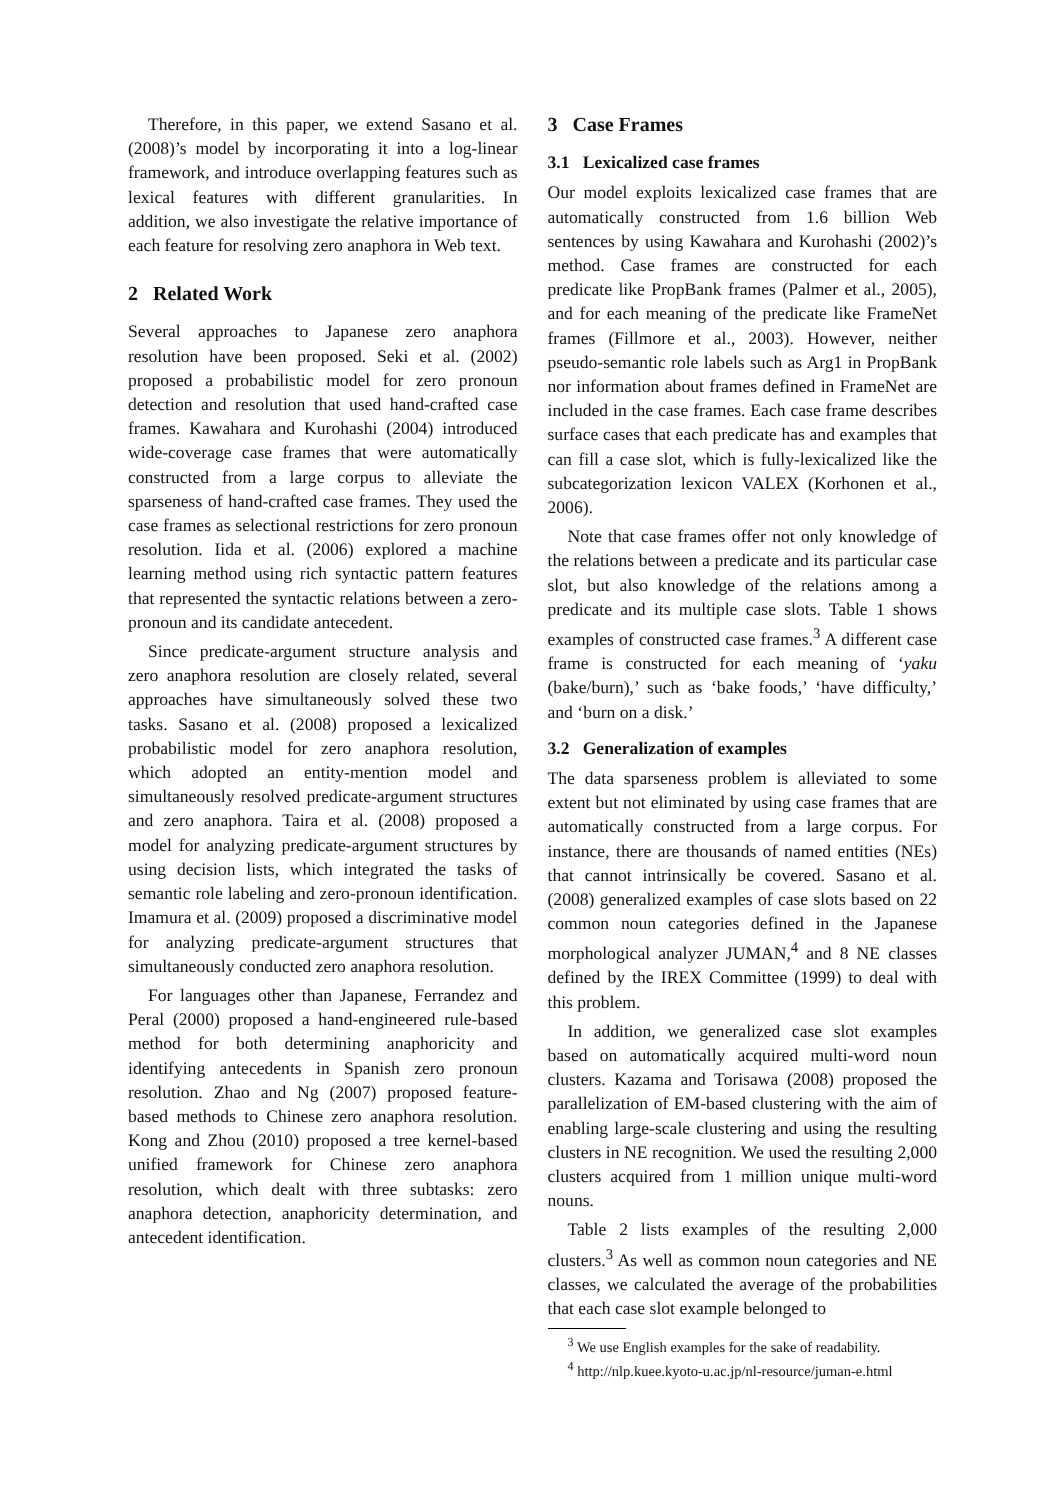Therefore, in this paper, we extend Sasano et al. (2008)’s model by incorporating it into a log-linear framework, and introduce overlapping features such as lexical features with different granularities. In addition, we also investigate the relative importance of each feature for resolving zero anaphora in Web text.
2 Related Work
Several approaches to Japanese zero anaphora resolution have been proposed. Seki et al. (2002) proposed a probabilistic model for zero pronoun detection and resolution that used hand-crafted case frames. Kawahara and Kurohashi (2004) introduced wide-coverage case frames that were automatically constructed from a large corpus to alleviate the sparseness of hand-crafted case frames. They used the case frames as selectional restrictions for zero pronoun resolution. Iida et al. (2006) explored a machine learning method using rich syntactic pattern features that represented the syntactic relations between a zero-pronoun and its candidate antecedent.
Since predicate-argument structure analysis and zero anaphora resolution are closely related, several approaches have simultaneously solved these two tasks. Sasano et al. (2008) proposed a lexicalized probabilistic model for zero anaphora resolution, which adopted an entity-mention model and simultaneously resolved predicate-argument structures and zero anaphora. Taira et al. (2008) proposed a model for analyzing predicate-argument structures by using decision lists, which integrated the tasks of semantic role labeling and zero-pronoun identification. Imamura et al. (2009) proposed a discriminative model for analyzing predicate-argument structures that simultaneously conducted zero anaphora resolution.
For languages other than Japanese, Ferrandez and Peral (2000) proposed a hand-engineered rule-based method for both determining anaphoricity and identifying antecedents in Spanish zero pronoun resolution. Zhao and Ng (2007) proposed feature-based methods to Chinese zero anaphora resolution. Kong and Zhou (2010) proposed a tree kernel-based unified framework for Chinese zero anaphora resolution, which dealt with three subtasks: zero anaphora detection, anaphoricity determination, and antecedent identification.
3 Case Frames
3.1 Lexicalized case frames
Our model exploits lexicalized case frames that are automatically constructed from 1.6 billion Web sentences by using Kawahara and Kurohashi (2002)’s method. Case frames are constructed for each predicate like PropBank frames (Palmer et al., 2005), and for each meaning of the predicate like FrameNet frames (Fillmore et al., 2003). However, neither pseudo-semantic role labels such as Arg1 in PropBank nor information about frames defined in FrameNet are included in the case frames. Each case frame describes surface cases that each predicate has and examples that can fill a case slot, which is fully-lexicalized like the subcategorization lexicon VALEX (Korhonen et al., 2006).
Note that case frames offer not only knowledge of the relations between a predicate and its particular case slot, but also knowledge of the relations among a predicate and its multiple case slots. Table 1 shows examples of constructed case frames.<sup>3</sup> A different case frame is constructed for each meaning of ‘yaku (bake/burn),’ such as ‘bake foods,’ ‘have difficulty,’ and ‘burn on a disk.’
3.2 Generalization of examples
The data sparseness problem is alleviated to some extent but not eliminated by using case frames that are automatically constructed from a large corpus. For instance, there are thousands of named entities (NEs) that cannot intrinsically be covered. Sasano et al. (2008) generalized examples of case slots based on 22 common noun categories defined in the Japanese morphological analyzer JUMAN,<sup>4</sup> and 8 NE classes defined by the IREX Committee (1999) to deal with this problem.
In addition, we generalized case slot examples based on automatically acquired multi-word noun clusters. Kazama and Torisawa (2008) proposed the parallelization of EM-based clustering with the aim of enabling large-scale clustering and using the resulting clusters in NE recognition. We used the resulting 2,000 clusters acquired from 1 million unique multi-word nouns.
Table 2 lists examples of the resulting 2,000 clusters.<sup>3</sup> As well as common noun categories and NE classes, we calculated the average of the probabilities that each case slot example belonged to
<sup>3</sup> We use English examples for the sake of readability.
<sup>4</sup> http://nlp.kuee.kyoto-u.ac.jp/nl-resource/juman-e.html